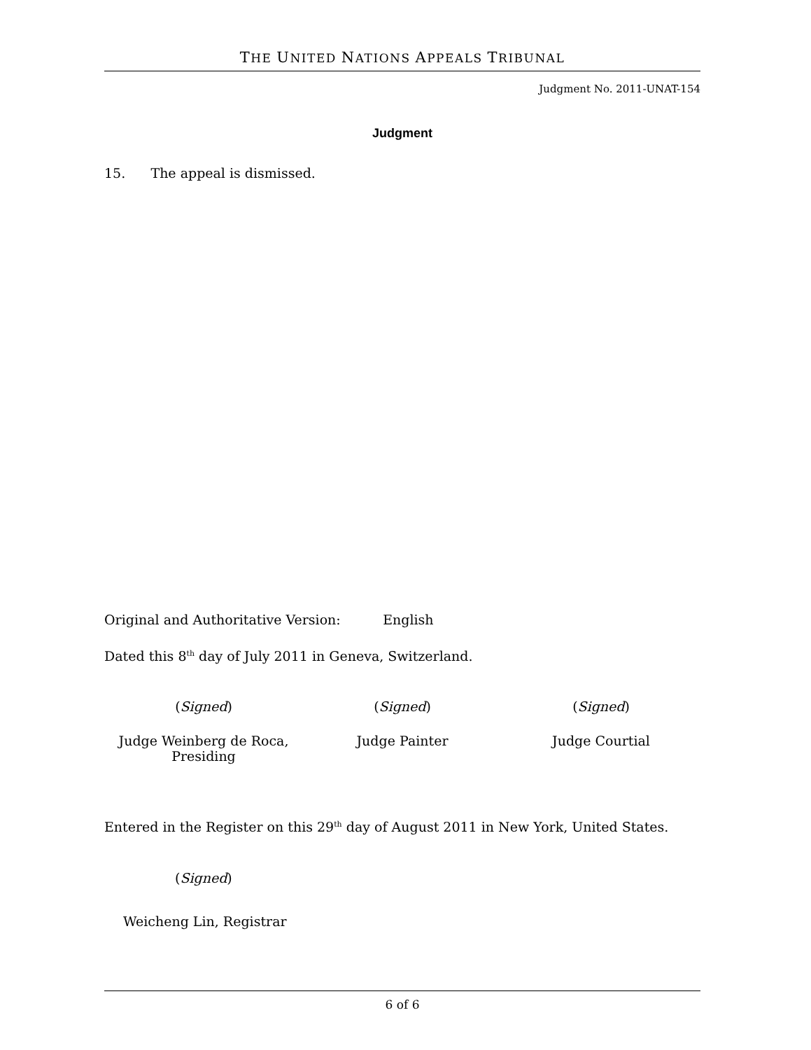THE UNITED NATIONS APPEALS TRIBUNAL
Judgment No. 2011-UNAT-154
Judgment
15. The appeal is dismissed.
Original and Authoritative Version: English
Dated this 8<sup>th</sup> day of July 2011 in Geneva, Switzerland.
(Signed) (Signed) (Signed)
Judge Weinberg de Roca,
Presiding
Judge Painter Judge Courtial
Entered in the Register on this 29<sup>th</sup> day of August 2011 in New York, United States.
(Signed)
Weicheng Lin, Registrar
6 of 6